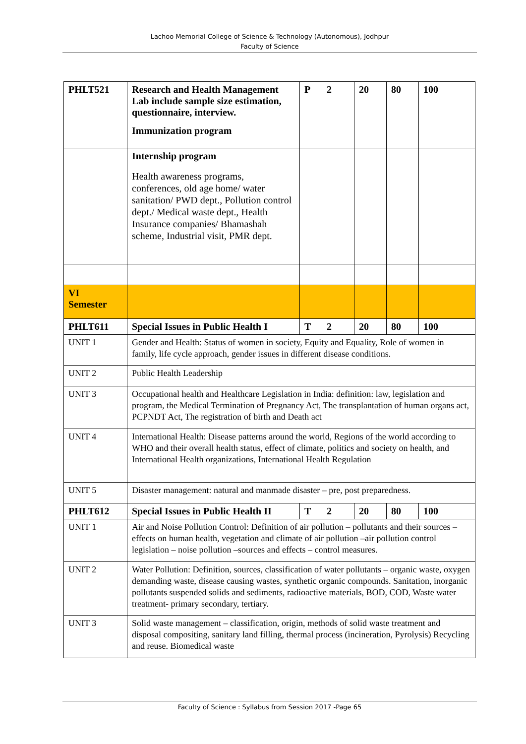Lachoo Memorial College of Science & Technology (Autonomous), Jodhpur
Faculty of Science
| PHLT521 | Research and Health Management Lab include sample size estimation, questionnaire, interview. Immunization program | P | 2 | 20 | 80 | 100 |
| | Internship program Health awareness programs, conferences, old age home/ water sanitation/ PWD dept., Pollution control dept./ Medical waste dept., Health Insurance companies/ Bhamashah scheme, Industrial visit, PMR dept. | | | | | |
| VI Semester | | | | | | |
| PHLT611 | Special Issues in Public Health I | T | 2 | 20 | 80 | 100 |
| UNIT 1 | Gender and Health: Status of women in society, Equity and Equality, Role of women in family, life cycle approach, gender issues in different disease conditions. | | | | | |
| UNIT 2 | Public Health Leadership | | | | | |
| UNIT 3 | Occupational health and Healthcare Legislation in India: definition: law, legislation and program, the Medical Termination of Pregnancy Act, The transplantation of human organs act, PCPNDT Act, The registration of birth and Death act | | | | | |
| UNIT 4 | International Health: Disease patterns around the world, Regions of the world according to WHO and their overall health status, effect of climate, politics and society on health, and International Health organizations, International Health Regulation | | | | | |
| UNIT 5 | Disaster management: natural and manmade disaster – pre, post preparedness. | | | | | |
| PHLT612 | Special Issues in Public Health II | T | 2 | 20 | 80 | 100 |
| UNIT 1 | Air and Noise Pollution Control: Definition of air pollution – pollutants and their sources – effects on human health, vegetation and climate of air pollution –air pollution control legislation – noise pollution –sources and effects – control measures. | | | | | |
| UNIT 2 | Water Pollution: Definition, sources, classification of water pollutants – organic waste, oxygen demanding waste, disease causing wastes, synthetic organic compounds. Sanitation, inorganic pollutants suspended solids and sediments, radioactive materials, BOD, COD, Waste water treatment- primary secondary, tertiary. | | | | | |
| UNIT 3 | Solid waste management – classification, origin, methods of solid waste treatment and disposal compositing, sanitary land filling, thermal process (incineration, Pyrolysis) Recycling and reuse. Biomedical waste | | | | | |
Faculty of Science : Syllabus from Session 2017 -Page 65